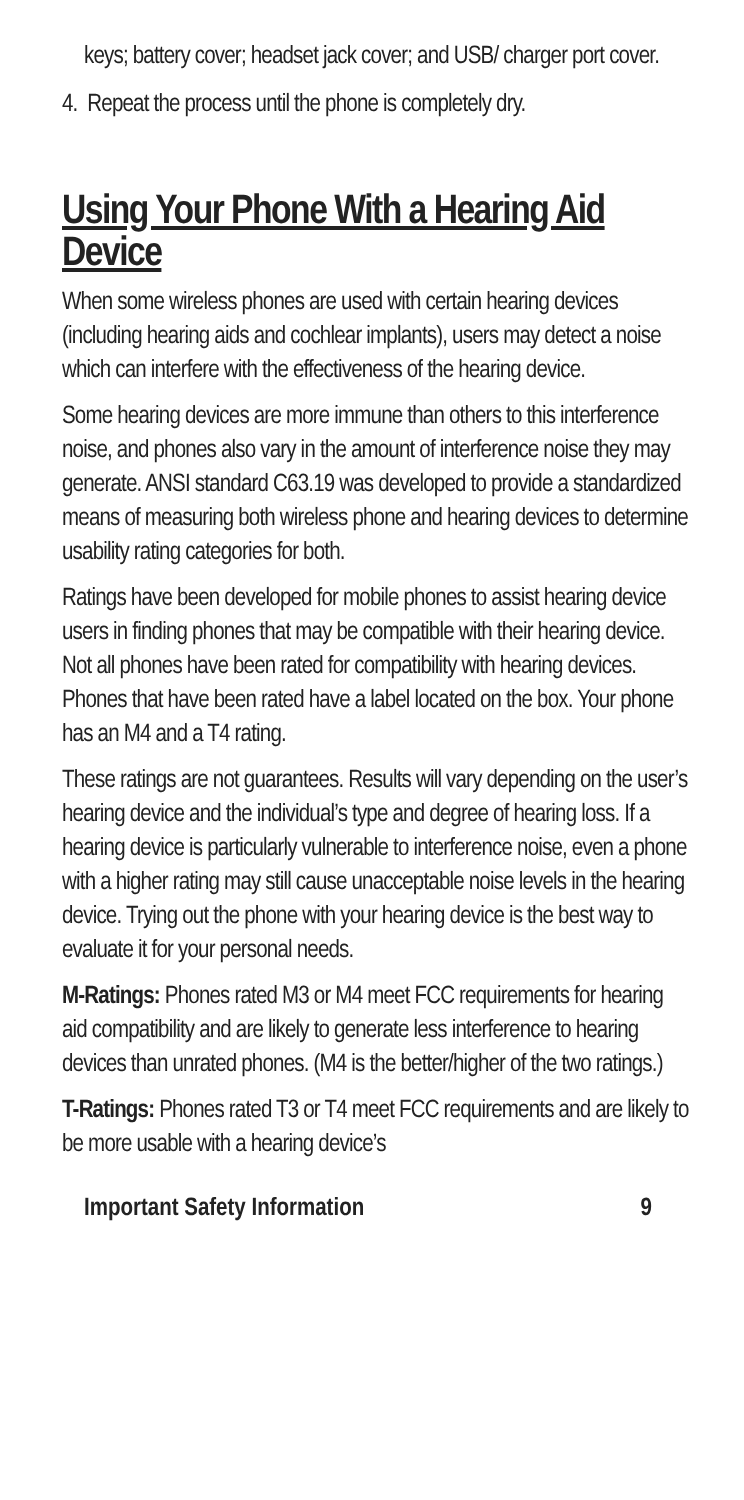keys; battery cover; headset jack cover; and USB/ charger port cover.
4. Repeat the process until the phone is completely dry.
Using Your Phone With a Hearing Aid Device
When some wireless phones are used with certain hearing devices (including hearing aids and cochlear implants), users may detect a noise which can interfere with the effectiveness of the hearing device.
Some hearing devices are more immune than others to this interference noise, and phones also vary in the amount of interference noise they may generate. ANSI standard C63.19 was developed to provide a standardized means of measuring both wireless phone and hearing devices to determine usability rating categories for both.
Ratings have been developed for mobile phones to assist hearing device users in finding phones that may be compatible with their hearing device. Not all phones have been rated for compatibility with hearing devices. Phones that have been rated have a label located on the box. Your phone has an M4 and a T4 rating.
These ratings are not guarantees. Results will vary depending on the user’s hearing device and the individual’s type and degree of hearing loss. If a hearing device is particularly vulnerable to interference noise, even a phone with a higher rating may still cause unacceptable noise levels in the hearing device. Trying out the phone with your hearing device is the best way to evaluate it for your personal needs.
M-Ratings: Phones rated M3 or M4 meet FCC requirements for hearing aid compatibility and are likely to generate less interference to hearing devices than unrated phones. (M4 is the better/higher of the two ratings.)
T-Ratings: Phones rated T3 or T4 meet FCC requirements and are likely to be more usable with a hearing device’s
Important Safety Information 9